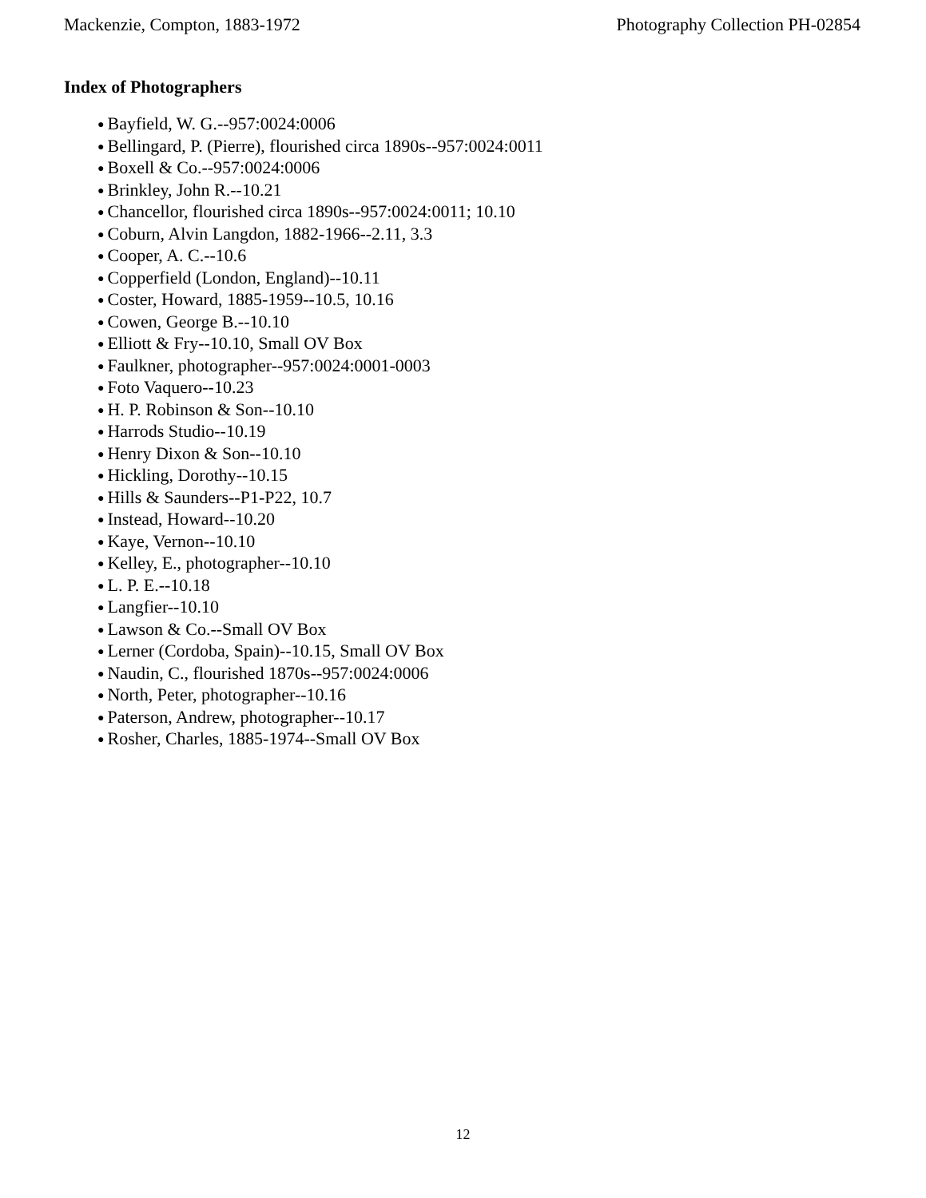Mackenzie, Compton, 1883-1972 Photography Collection PH-02854
Index of Photographers
● Bayfield, W. G.--957:0024:0006
● Bellingard, P. (Pierre), flourished circa 1890s--957:0024:0011
● Boxell & Co.--957:0024:0006
● Brinkley, John R.--10.21
● Chancellor, flourished circa 1890s--957:0024:0011; 10.10
● Coburn, Alvin Langdon, 1882-1966--2.11, 3.3
● Cooper, A. C.--10.6
● Copperfield (London, England)--10.11
● Coster, Howard, 1885-1959--10.5, 10.16
● Cowen, George B.--10.10
● Elliott & Fry--10.10, Small OV Box
● Faulkner, photographer--957:0024:0001-0003
● Foto Vaquero--10.23
● H. P. Robinson & Son--10.10
● Harrods Studio--10.19
● Henry Dixon & Son--10.10
● Hickling, Dorothy--10.15
● Hills & Saunders--P1-P22, 10.7
● Instead, Howard--10.20
● Kaye, Vernon--10.10
● Kelley, E., photographer--10.10
● L. P. E.--10.18
● Langfier--10.10
● Lawson & Co.--Small OV Box
● Lerner (Cordoba, Spain)--10.15, Small OV Box
● Naudin, C., flourished 1870s--957:0024:0006
● North, Peter, photographer--10.16
● Paterson, Andrew, photographer--10.17
● Rosher, Charles, 1885-1974--Small OV Box
12